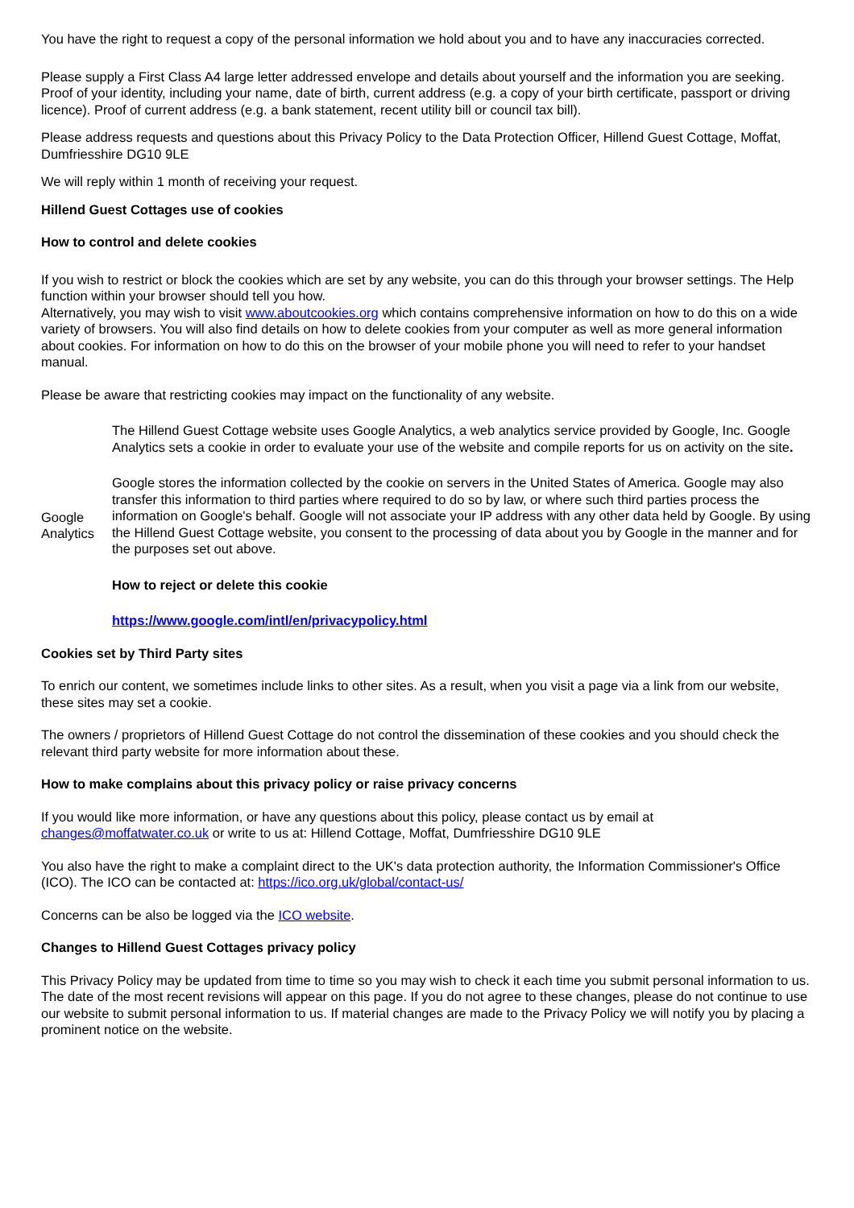You have the right to request a copy of the personal information we hold about you and to have any inaccuracies corrected.
Please supply a First Class A4 large letter addressed envelope and details about yourself and the information you are seeking. Proof of your identity, including your name, date of birth, current address (e.g. a copy of your birth certificate, passport or driving licence). Proof of current address (e.g. a bank statement, recent utility bill or council tax bill).
Please address requests and questions about this Privacy Policy to the Data Protection Officer, Hillend Guest Cottage, Moffat, Dumfriesshire DG10 9LE
We will reply within 1 month of receiving your request.
Hillend Guest Cottages use of cookies
How to control and delete cookies
If you wish to restrict or block the cookies which are set by any website, you can do this through your browser settings. The Help function within your browser should tell you how.
Alternatively, you may wish to visit www.aboutcookies.org which contains comprehensive information on how to do this on a wide variety of browsers. You will also find details on how to delete cookies from your computer as well as more general information about cookies. For information on how to do this on the browser of your mobile phone you will need to refer to your handset manual.
Please be aware that restricting cookies may impact on the functionality of any website.
| Google Analytics | The Hillend Guest Cottage website uses Google Analytics, a web analytics service provided by Google, Inc. Google Analytics sets a cookie in order to evaluate your use of the website and compile reports for us on activity on the site . Google stores the information collected by the cookie on servers in the United States of America. Google may also transfer this information to third parties where required to do so by law, or where such third parties process the information on Google's behalf. Google will not associate your IP address with any other data held by Google. By using the Hillend Guest Cottage website, you consent to the processing of data about you by Google in the manner and for the purposes set out above. How to reject or delete this cookie https://www.google.com/intl/en/privacypolicy.html |
Cookies set by Third Party sites
To enrich our content, we sometimes include links to other sites. As a result, when you visit a page via a link from our website, these sites may set a cookie.
The owners / proprietors of Hillend Guest Cottage do not control the dissemination of these cookies and you should check the relevant third party website for more information about these.
How to make complains about this privacy policy or raise privacy concerns
If you would like more information, or have any questions about this policy, please contact us by email at changes@moffatwater.co.uk or write to us at: Hillend Cottage, Moffat, Dumfriesshire DG10 9LE
You also have the right to make a complaint direct to the UK's data protection authority, the Information Commissioner's Office (ICO). The ICO can be contacted at: https://ico.org.uk/global/contact-us/
Concerns can be also be logged via the ICO website.
Changes to Hillend Guest Cottages privacy policy
This Privacy Policy may be updated from time to time so you may wish to check it each time you submit personal information to us. The date of the most recent revisions will appear on this page. If you do not agree to these changes, please do not continue to use our website to submit personal information to us. If material changes are made to the Privacy Policy we will notify you by placing a prominent notice on the website.